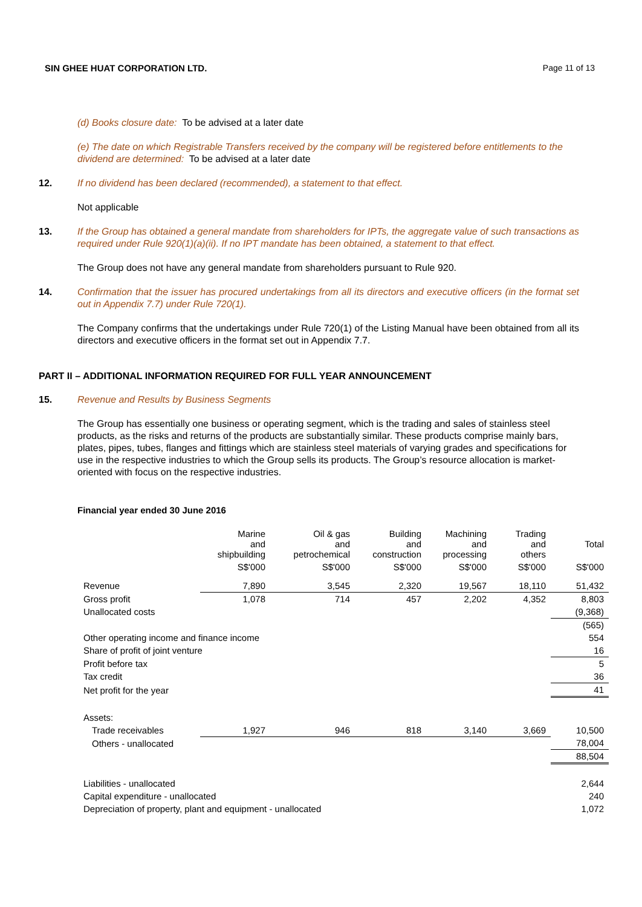SIN GHEE HUAT CORPORATION LTD. Page 11 of 13
(d) Books closure date: To be advised at a later date
(e) The date on which Registrable Transfers received by the company will be registered before entitlements to the dividend are determined: To be advised at a later date
12. If no dividend has been declared (recommended), a statement to that effect.
Not applicable
13. If the Group has obtained a general mandate from shareholders for IPTs, the aggregate value of such transactions as required under Rule 920(1)(a)(ii). If no IPT mandate has been obtained, a statement to that effect.
The Group does not have any general mandate from shareholders pursuant to Rule 920.
14. Confirmation that the issuer has procured undertakings from all its directors and executive officers (in the format set out in Appendix 7.7) under Rule 720(1).
The Company confirms that the undertakings under Rule 720(1) of the Listing Manual have been obtained from all its directors and executive officers in the format set out in Appendix 7.7.
PART II – ADDITIONAL INFORMATION REQUIRED FOR FULL YEAR ANNOUNCEMENT
15. Revenue and Results by Business Segments
The Group has essentially one business or operating segment, which is the trading and sales of stainless steel products, as the risks and returns of the products are substantially similar. These products comprise mainly bars, plates, pipes, tubes, flanges and fittings which are stainless steel materials of varying grades and specifications for use in the respective industries to which the Group sells its products. The Group’s resource allocation is market-oriented with focus on the respective industries.
Financial year ended 30 June 2016
| | Marine and shipbuilding | Oil & gas and petrochemical | Building and construction | Machining and processing | Trading and others | Total |
| | S$'000 | S$'000 | S$'000 | S$'000 | S$'000 | S$'000 |
| Revenue | 7,890 | 3,545 | 2,320 | 19,567 | 18,110 | 51,432 |
| Gross profit | 1,078 | 714 | 457 | 2,202 | 4,352 | 8,803 |
| Unallocated costs | | | | | | (9,368) |
| | | | | | | (565) |
| Other operating income and finance income | | | | | | 554 |
| Share of profit of joint venture | | | | | | 16 |
| Profit before tax | | | | | | 5 |
| Tax credit | | | | | | 36 |
| Net profit for the year | | | | | | 41 |
| Assets: | | | | | | |
| Trade receivables | 1,927 | 946 | 818 | 3,140 | 3,669 | 10,500 |
| Others - unallocated | | | | | | 78,004 |
| | | | | | | 88,504 |
| Liabilities - unallocated | | | | | | 2,644 |
| Capital expenditure - unallocated | | | | | | 240 |
| Depreciation of property, plant and equipment - unallocated | | | | | | 1,072 |